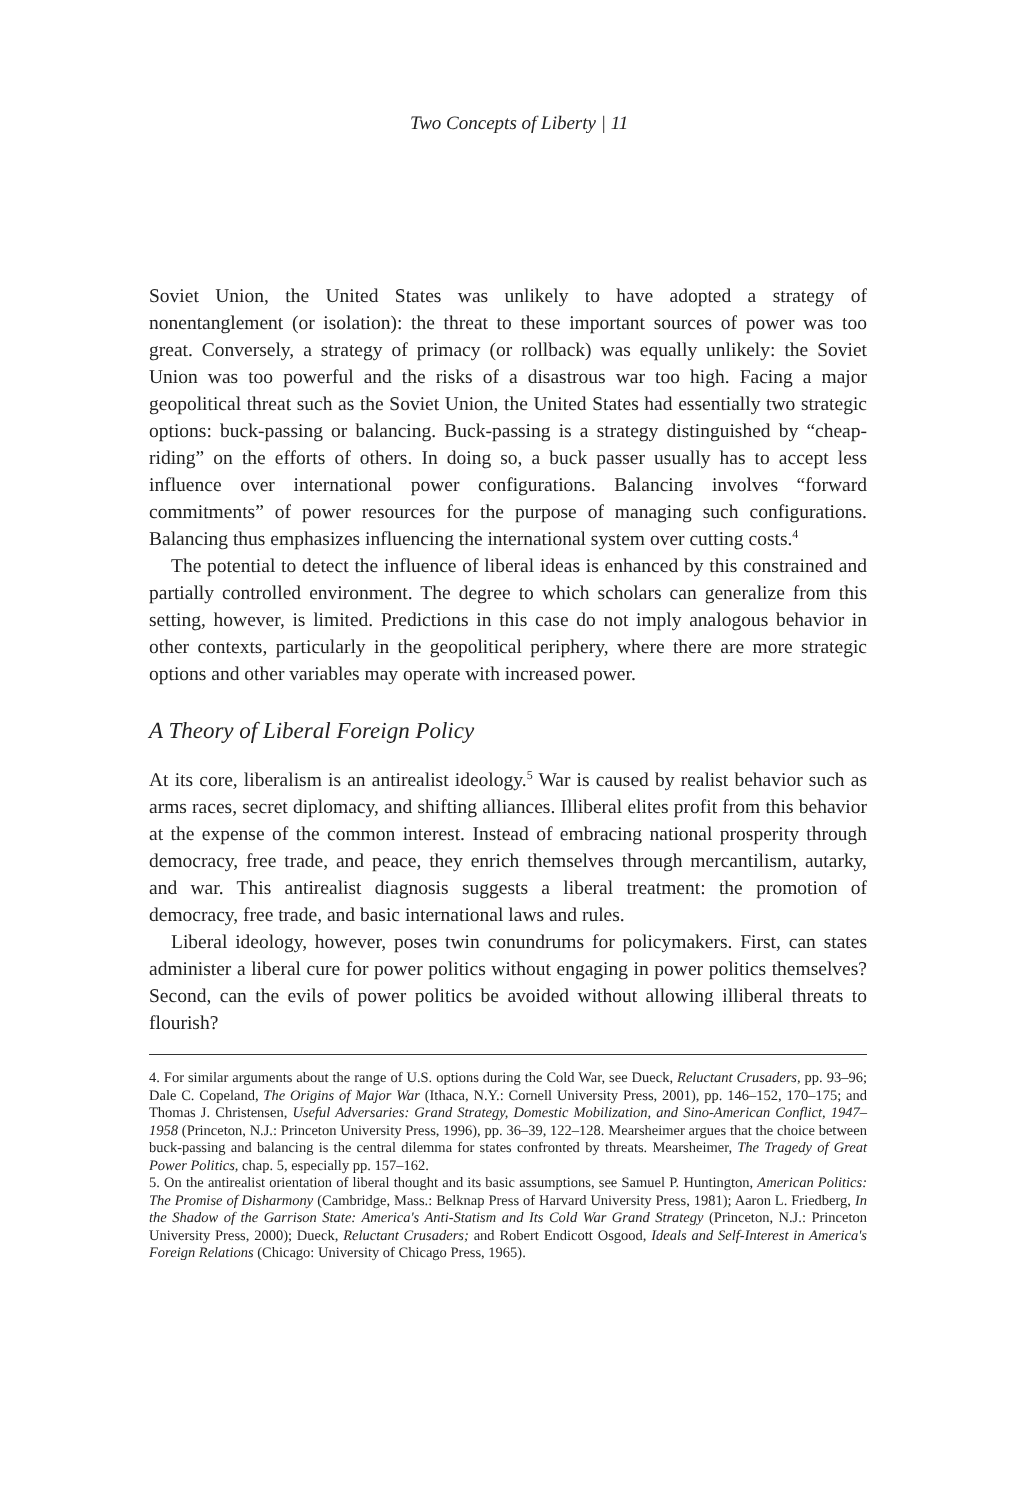Two Concepts of Liberty | 11
Soviet Union, the United States was unlikely to have adopted a strategy of nonentanglement (or isolation): the threat to these important sources of power was too great. Conversely, a strategy of primacy (or rollback) was equally unlikely: the Soviet Union was too powerful and the risks of a disastrous war too high. Facing a major geopolitical threat such as the Soviet Union, the United States had essentially two strategic options: buck-passing or balancing. Buck-passing is a strategy distinguished by “cheap-riding” on the efforts of others. In doing so, a buck passer usually has to accept less influence over international power configurations. Balancing involves “forward commitments” of power resources for the purpose of managing such configurations. Balancing thus emphasizes influencing the international system over cutting costs.<sup>4</sup>
The potential to detect the influence of liberal ideas is enhanced by this constrained and partially controlled environment. The degree to which scholars can generalize from this setting, however, is limited. Predictions in this case do not imply analogous behavior in other contexts, particularly in the geopolitical periphery, where there are more strategic options and other variables may operate with increased power.
A Theory of Liberal Foreign Policy
At its core, liberalism is an antirealist ideology.<sup>5</sup> War is caused by realist behavior such as arms races, secret diplomacy, and shifting alliances. Illiberal elites profit from this behavior at the expense of the common interest. Instead of embracing national prosperity through democracy, free trade, and peace, they enrich themselves through mercantilism, autarky, and war. This antirealist diagnosis suggests a liberal treatment: the promotion of democracy, free trade, and basic international laws and rules.
Liberal ideology, however, poses twin conundrums for policymakers. First, can states administer a liberal cure for power politics without engaging in power politics themselves? Second, can the evils of power politics be avoided without allowing illiberal threats to flourish?
4. For similar arguments about the range of U.S. options during the Cold War, see Dueck, Reluctant Crusaders, pp. 93–96; Dale C. Copeland, The Origins of Major War (Ithaca, N.Y.: Cornell University Press, 2001), pp. 146–152, 170–175; and Thomas J. Christensen, Useful Adversaries: Grand Strategy, Domestic Mobilization, and Sino-American Conflict, 1947–1958 (Princeton, N.J.: Princeton University Press, 1996), pp. 36–39, 122–128. Mearsheimer argues that the choice between buck-passing and balancing is the central dilemma for states confronted by threats. Mearsheimer, The Tragedy of Great Power Politics, chap. 5, especially pp. 157–162.
5. On the antirealist orientation of liberal thought and its basic assumptions, see Samuel P. Huntington, American Politics: The Promise of Disharmony (Cambridge, Mass.: Belknap Press of Harvard University Press, 1981); Aaron L. Friedberg, In the Shadow of the Garrison State: America's Anti-Statism and Its Cold War Grand Strategy (Princeton, N.J.: Princeton University Press, 2000); Dueck, Reluctant Crusaders; and Robert Endicott Osgood, Ideals and Self-Interest in America's Foreign Relations (Chicago: University of Chicago Press, 1965).